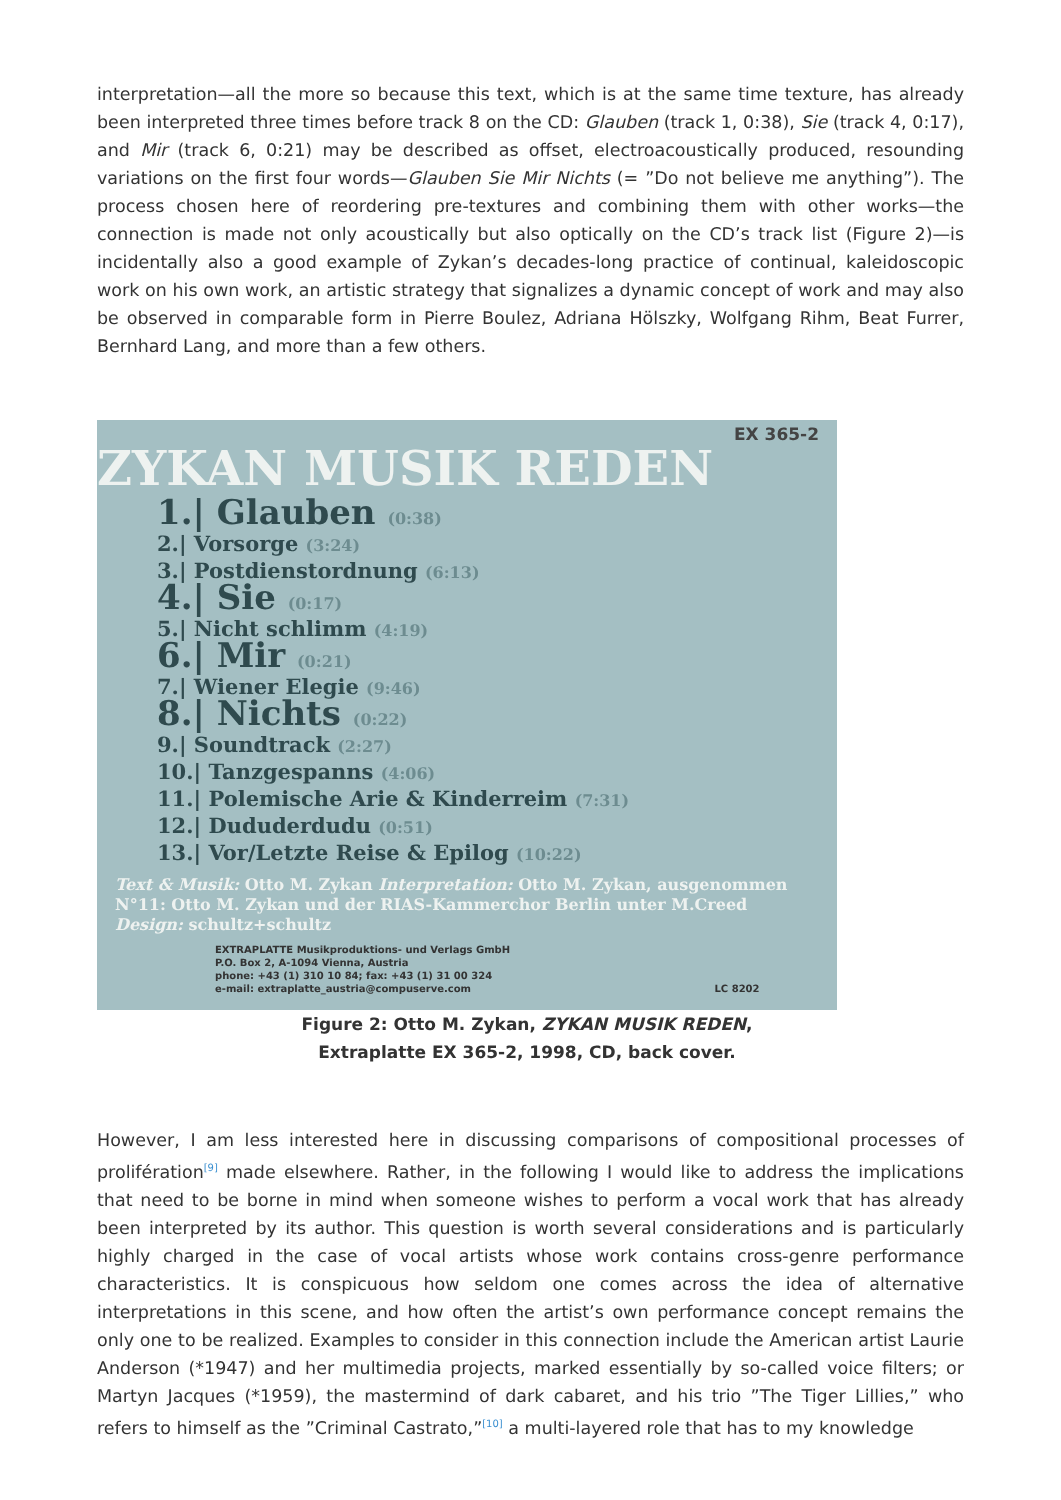interpretation—all the more so because this text, which is at the same time texture, has already been interpreted three times before track 8 on the CD: Glauben (track 1, 0:38), Sie (track 4, 0:17), and Mir (track 6, 0:21) may be described as offset, electroacoustically produced, resounding variations on the first four words—Glauben Sie Mir Nichts (= ”Do not believe me anything”). The process chosen here of reordering pre-textures and combining them with other works—the connection is made not only acoustically but also optically on the CD’s track list (Figure 2)—is incidentally also a good example of Zykan’s decades-long practice of continual, kaleidoscopic work on his own work, an artistic strategy that signalizes a dynamic concept of work and may also be observed in comparable form in Pierre Boulez, Adriana Hölszky, Wolfgang Rihm, Beat Furrer, Bernhard Lang, and more than a few others.
EX 365-2
ZYKAN MUSIK REDEN
1.| Glauben (0:38)
2.| Vorsorge (3:24)
3.| Postdienstordnung (6:13)
4.| Sie (0:17)
5.| Nicht schlimm (4:19)
6.| Mir (0:21)
7.| Wiener Elegie (9:46)
8.| Nichts (0:22)
9.| Soundtrack (2:27)
10.| Tanzgespanns (4:06)
11.| Polemische Arie & Kinderreim (7:31)
12.| Dududerdudu (0:51)
13.| Vor/Letzte Reise & Epilog (10:22)
Text & Musik: Otto M. Zykan Interpretation: Otto M. Zykan, ausgenommen N°11: Otto M. Zykan und der RIAS-Kammerchor Berlin unter M.Creed Design: schultz+schultz
EXTRAPLATTE Musikproduktions- und Verlags GmbH
P.O. Box 2, A-1094 Vienna, Austria
phone: +43 (1) 310 10 84; fax: +43 (1) 31 00 324
e-mail: extraplatte_austria@compuserve.com LC 8202
Figure 2: Otto M. Zykan, ZYKAN MUSIK REDEN,
Extraplatte EX 365-2, 1998, CD, back cover.
However, I am less interested here in discussing comparisons of compositional processes of prolifération<sup>[9]</sup> made elsewhere. Rather, in the following I would like to address the implications that need to be borne in mind when someone wishes to perform a vocal work that has already been interpreted by its author. This question is worth several considerations and is particularly highly charged in the case of vocal artists whose work contains cross-genre performance characteristics. It is conspicuous how seldom one comes across the idea of alternative interpretations in this scene, and how often the artist’s own performance concept remains the only one to be realized. Examples to consider in this connection include the American artist Laurie Anderson (*1947) and her multimedia projects, marked essentially by so-called voice filters; or Martyn Jacques (*1959), the mastermind of dark cabaret, and his trio ”The Tiger Lillies,” who refers to himself as the ”Criminal Castrato,”<sup>[10]</sup> a multi-layered role that has to my knowledge